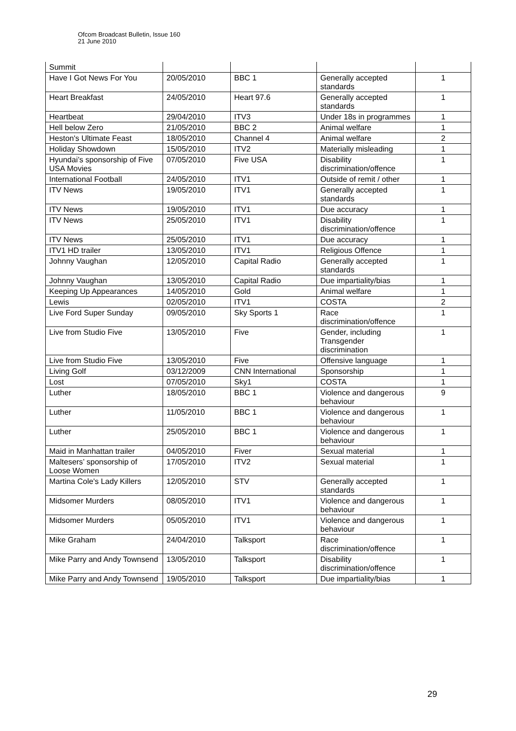Ofcom Broadcast Bulletin, Issue 160
21 June 2010
| Summit | | | | |
| Have I Got News For You | 20/05/2010 | BBC 1 | Generally accepted standards | 1 |
| Heart Breakfast | 24/05/2010 | Heart 97.6 | Generally accepted standards | 1 |
| Heartbeat | 29/04/2010 | ITV3 | Under 18s in programmes | 1 |
| Hell below Zero | 21/05/2010 | BBC 2 | Animal welfare | 1 |
| Heston's Ultimate Feast | 18/05/2010 | Channel 4 | Animal welfare | 2 |
| Holiday Showdown | 15/05/2010 | ITV2 | Materially misleading | 1 |
| Hyundai’s sponsorship of Five USA Movies | 07/05/2010 | Five USA | Disability discrimination/offence | 1 |
| International Football | 24/05/2010 | ITV1 | Outside of remit / other | 1 |
| ITV News | 19/05/2010 | ITV1 | Generally accepted standards | 1 |
| ITV News | 19/05/2010 | ITV1 | Due accuracy | 1 |
| ITV News | 25/05/2010 | ITV1 | Disability discrimination/offence | 1 |
| ITV News | 25/05/2010 | ITV1 | Due accuracy | 1 |
| ITV1 HD trailer | 13/05/2010 | ITV1 | Religious Offence | 1 |
| Johnny Vaughan | 12/05/2010 | Capital Radio | Generally accepted standards | 1 |
| Johnny Vaughan | 13/05/2010 | Capital Radio | Due impartiality/bias | 1 |
| Keeping Up Appearances | 14/05/2010 | Gold | Animal welfare | 1 |
| Lewis | 02/05/2010 | ITV1 | COSTA | 2 |
| Live Ford Super Sunday | 09/05/2010 | Sky Sports 1 | Race discrimination/offence | 1 |
| Live from Studio Five | 13/05/2010 | Five | Gender, including Transgender discrimination | 1 |
| Live from Studio Five | 13/05/2010 | Five | Offensive language | 1 |
| Living Golf | 03/12/2009 | CNN International | Sponsorship | 1 |
| Lost | 07/05/2010 | Sky1 | COSTA | 1 |
| Luther | 18/05/2010 | BBC 1 | Violence and dangerous behaviour | 9 |
| Luther | 11/05/2010 | BBC 1 | Violence and dangerous behaviour | 1 |
| Luther | 25/05/2010 | BBC 1 | Violence and dangerous behaviour | 1 |
| Maid in Manhattan trailer | 04/05/2010 | Fiver | Sexual material | 1 |
| Maltesers’ sponsorship of Loose Women | 17/05/2010 | ITV2 | Sexual material | 1 |
| Martina Cole's Lady Killers | 12/05/2010 | STV | Generally accepted standards | 1 |
| Midsomer Murders | 08/05/2010 | ITV1 | Violence and dangerous behaviour | 1 |
| Midsomer Murders | 05/05/2010 | ITV1 | Violence and dangerous behaviour | 1 |
| Mike Graham | 24/04/2010 | Talksport | Race discrimination/offence | 1 |
| Mike Parry and Andy Townsend | 13/05/2010 | Talksport | Disability discrimination/offence | 1 |
| Mike Parry and Andy Townsend | 19/05/2010 | Talksport | Due impartiality/bias | 1 |
29